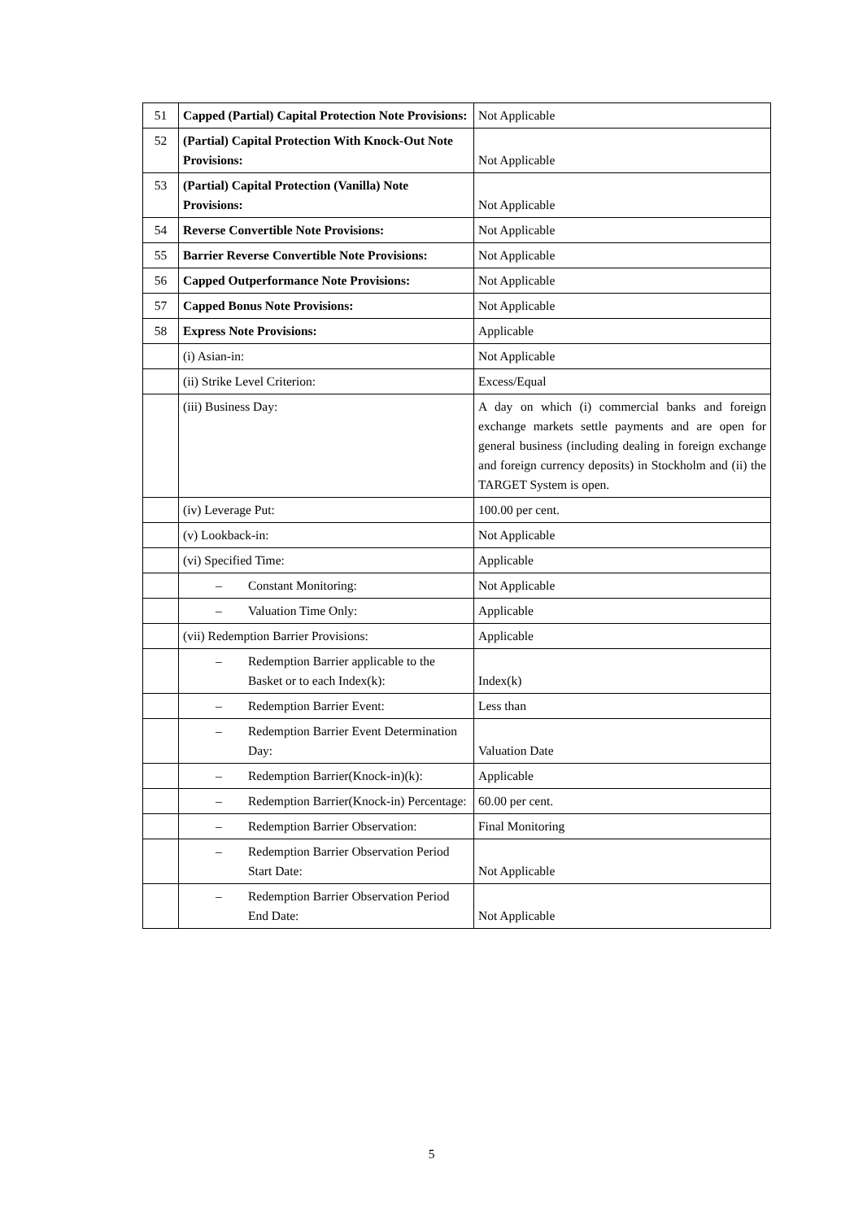| 51 | Capped (Partial) Capital Protection Note Provisions: | Not Applicable |
| 52 | (Partial) Capital Protection With Knock-Out Note Provisions: | Not Applicable |
| 53 | (Partial) Capital Protection (Vanilla) Note Provisions: | Not Applicable |
| 54 | Reverse Convertible Note Provisions: | Not Applicable |
| 55 | Barrier Reverse Convertible Note Provisions: | Not Applicable |
| 56 | Capped Outperformance Note Provisions: | Not Applicable |
| 57 | Capped Bonus Note Provisions: | Not Applicable |
| 58 | Express Note Provisions: | Applicable |
| | (i) Asian-in: | Not Applicable |
| | (ii) Strike Level Criterion: | Excess/Equal |
| | (iii) Business Day: | A day on which (i) commercial banks and foreign exchange markets settle payments and are open for general business (including dealing in foreign exchange and foreign currency deposits) in Stockholm and (ii) the TARGET System is open. |
| | (iv) Leverage Put: | 100.00 per cent. |
| | (v) Lookback-in: | Not Applicable |
| | (vi) Specified Time: | Applicable |
| | – Constant Monitoring: | Not Applicable |
| | – Valuation Time Only: | Applicable |
| | (vii) Redemption Barrier Provisions: | Applicable |
| | – Redemption Barrier applicable to the Basket or to each Index(k): | Index(k) |
| | – Redemption Barrier Event: | Less than |
| | – Redemption Barrier Event Determination Day: | Valuation Date |
| | – Redemption Barrier(Knock-in)(k): | Applicable |
| | – Redemption Barrier(Knock-in) Percentage: | 60.00 per cent. |
| | – Redemption Barrier Observation: | Final Monitoring |
| | – Redemption Barrier Observation Period Start Date: | Not Applicable |
| | – Redemption Barrier Observation Period End Date: | Not Applicable |
5